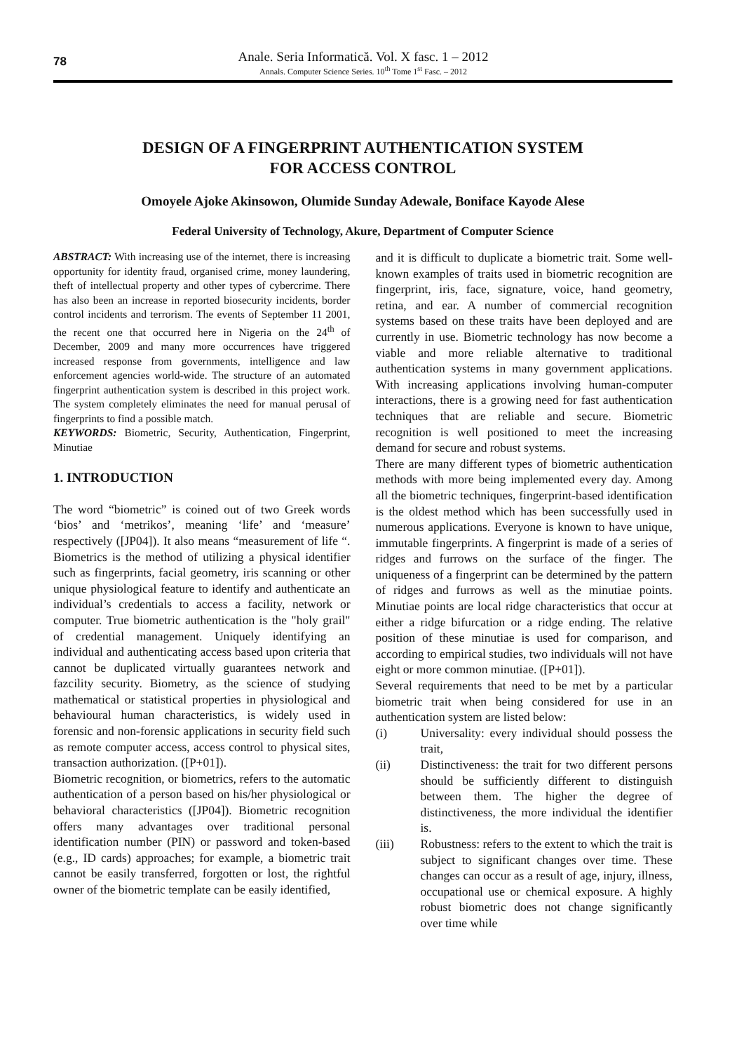78
Anale. Seria Informatică. Vol. X fasc. 1 – 2012
Annals. Computer Science Series. 10<sup>th</sup> Tome 1<sup>st</sup> Fasc. – 2012
DESIGN OF A FINGERPRINT AUTHENTICATION SYSTEM
FOR ACCESS CONTROL
Omoyele Ajoke Akinsowon, Olumide Sunday Adewale, Boniface Kayode Alese
Federal University of Technology, Akure, Department of Computer Science
ABSTRACT: With increasing use of the internet, there is increasing opportunity for identity fraud, organised crime, money laundering, theft of intellectual property and other types of cybercrime. There has also been an increase in reported biosecurity incidents, border control incidents and terrorism. The events of September 11 2001, the recent one that occurred here in Nigeria on the 24<sup>th</sup> of December, 2009 and many more occurrences have triggered increased response from governments, intelligence and law enforcement agencies world-wide. The structure of an automated fingerprint authentication system is described in this project work. The system completely eliminates the need for manual perusal of fingerprints to find a possible match.
KEYWORDS: Biometric, Security, Authentication, Fingerprint, Minutiae
1. INTRODUCTION
The word “biometric” is coined out of two Greek words ‘bios’ and ‘metrikos’, meaning ‘life’ and ‘measure’ respectively ([JP04]). It also means “measurement of life “. Biometrics is the method of utilizing a physical identifier such as fingerprints, facial geometry, iris scanning or other unique physiological feature to identify and authenticate an individual’s credentials to access a facility, network or computer. True biometric authentication is the "holy grail" of credential management. Uniquely identifying an individual and authenticating access based upon criteria that cannot be duplicated virtually guarantees network and fazcility security. Biometry, as the science of studying mathematical or statistical properties in physiological and behavioural human characteristics, is widely used in forensic and non-forensic applications in security field such as remote computer access, access control to physical sites, transaction authorization. ([P+01]).
Biometric recognition, or biometrics, refers to the automatic authentication of a person based on his/her physiological or behavioral characteristics ([JP04]). Biometric recognition offers many advantages over traditional personal identification number (PIN) or password and token-based (e.g., ID cards) approaches; for example, a biometric trait cannot be easily transferred, forgotten or lost, the rightful owner of the biometric template can be easily identified,
and it is difficult to duplicate a biometric trait. Some well-known examples of traits used in biometric recognition are fingerprint, iris, face, signature, voice, hand geometry, retina, and ear. A number of commercial recognition systems based on these traits have been deployed and are currently in use. Biometric technology has now become a viable and more reliable alternative to traditional authentication systems in many government applications. With increasing applications involving human-computer interactions, there is a growing need for fast authentication techniques that are reliable and secure. Biometric recognition is well positioned to meet the increasing demand for secure and robust systems.
There are many different types of biometric authentication methods with more being implemented every day. Among all the biometric techniques, fingerprint-based identification is the oldest method which has been successfully used in numerous applications. Everyone is known to have unique, immutable fingerprints. A fingerprint is made of a series of ridges and furrows on the surface of the finger. The uniqueness of a fingerprint can be determined by the pattern of ridges and furrows as well as the minutiae points. Minutiae points are local ridge characteristics that occur at either a ridge bifurcation or a ridge ending. The relative position of these minutiae is used for comparison, and according to empirical studies, two individuals will not have eight or more common minutiae. ([P+01]).
Several requirements that need to be met by a particular biometric trait when being considered for use in an authentication system are listed below:
(i) Universality: every individual should possess the trait,
(ii) Distinctiveness: the trait for two different persons should be sufficiently different to distinguish between them. The higher the degree of distinctiveness, the more individual the identifier is.
(iii) Robustness: refers to the extent to which the trait is subject to significant changes over time. These changes can occur as a result of age, injury, illness, occupational use or chemical exposure. A highly robust biometric does not change significantly over time while